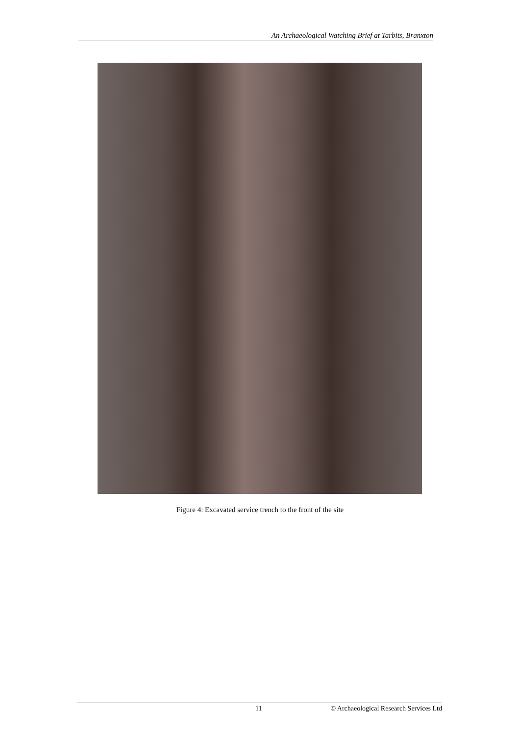An Archaeological Watching Brief at Tarbits, Branxton
Figure 4: Excavated service trench to the front of the site
11 © Archaeological Research Services Ltd